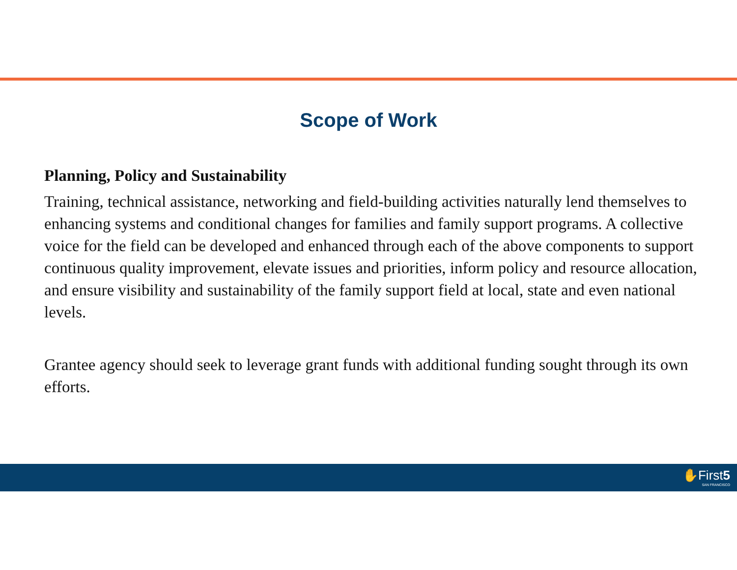Scope of Work
Planning, Policy and Sustainability
Training, technical assistance, networking and field-building activities naturally lend themselves to enhancing systems and conditional changes for families and family support programs. A collective voice for the field can be developed and enhanced through each of the above components to support continuous quality improvement, elevate issues and priorities, inform policy and resource allocation, and ensure visibility and sustainability of the family support field at local, state and even national levels.
Grantee agency should seek to leverage grant funds with additional funding sought through its own efforts.
✋First5
SAN FRANCISCO